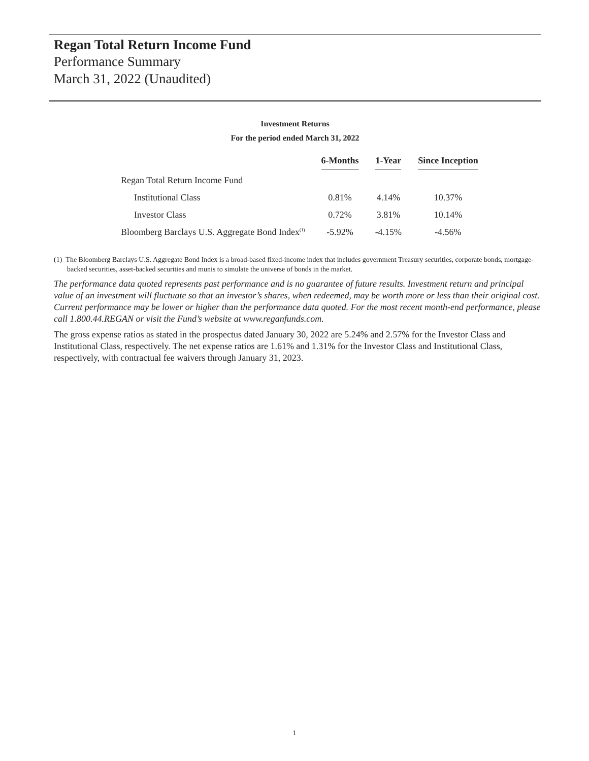Regan Total Return Income Fund
Performance Summary
March 31, 2022 (Unaudited)
Investment Returns
For the period ended March 31, 2022
| | 6-Months | 1-Year | Since Inception |
| --- | --- | --- | --- |
| Regan Total Return Income Fund | | | |
| Institutional Class | 0.81% | 4.14% | 10.37% |
| Investor Class | 0.72% | 3.81% | 10.14% |
| Bloomberg Barclays U.S. Aggregate Bond Index<sup>(1)</sup> | -5.92% | -4.15% | -4.56% |
(1) The Bloomberg Barclays U.S. Aggregate Bond Index is a broad-based fixed-income index that includes government Treasury securities, corporate bonds, mortgage-backed securities, asset-backed securities and munis to simulate the universe of bonds in the market.
The performance data quoted represents past performance and is no guarantee of future results. Investment return and principal value of an investment will fluctuate so that an investor’s shares, when redeemed, may be worth more or less than their original cost. Current performance may be lower or higher than the performance data quoted. For the most recent month-end performance, please call 1.800.44.REGAN or visit the Fund’s website at www.reganfunds.com.
The gross expense ratios as stated in the prospectus dated January 30, 2022 are 5.24% and 2.57% for the Investor Class and Institutional Class, respectively. The net expense ratios are 1.61% and 1.31% for the Investor Class and Institutional Class, respectively, with contractual fee waivers through January 31, 2023.
1